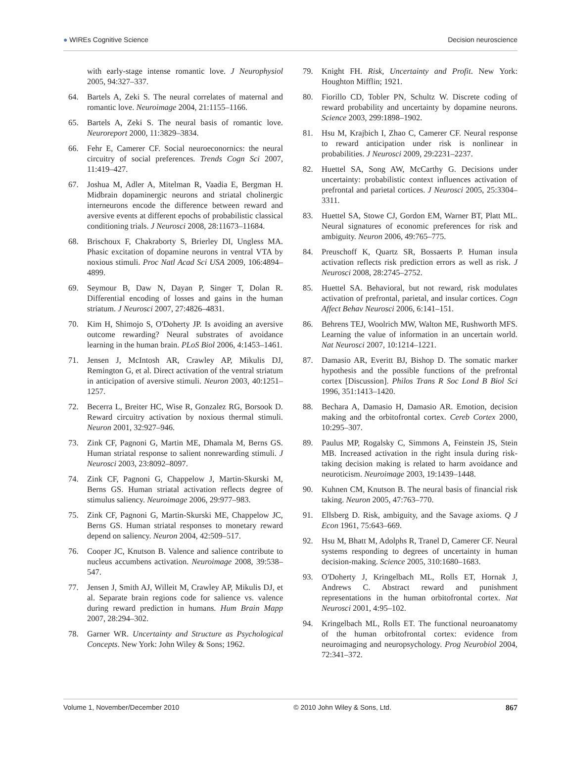● WIREs Cognitive Science Decision neuroscience
with early-stage intense romantic love. J Neurophysiol 2005, 94:327–337.
64. Bartels A, Zeki S. The neural correlates of maternal and romantic love. Neuroimage 2004, 21:1155–1166.
65. Bartels A, Zeki S. The neural basis of romantic love. Neuroreport 2000, 11:3829–3834.
66. Fehr E, Camerer CF. Social neuroeconornics: the neural circuitry of social preferences. Trends Cogn Sci 2007, 11:419–427.
67. Joshua M, Adler A, Mitelman R, Vaadia E, Bergman H. Midbrain dopaminergic neurons and striatal cholinergic interneurons encode the difference between reward and aversive events at different epochs of probabilistic classical conditioning trials. J Neurosci 2008, 28:11673–11684.
68. Brischoux F, Chakraborty S, Brierley DI, Ungless MA. Phasic excitation of dopamine neurons in ventral VTA by noxious stimuli. Proc Natl Acad Sci USA 2009, 106:4894–4899.
69. Seymour B, Daw N, Dayan P, Singer T, Dolan R. Differential encoding of losses and gains in the human striatum. J Neurosci 2007, 27:4826–4831.
70. Kim H, Shimojo S, O'Doherty JP. Is avoiding an aversive outcome rewarding? Neural substrates of avoidance learning in the human brain. PLoS Biol 2006, 4:1453–1461.
71. Jensen J, McIntosh AR, Crawley AP, Mikulis DJ, Remington G, et al. Direct activation of the ventral striatum in anticipation of aversive stimuli. Neuron 2003, 40:1251–1257.
72. Becerra L, Breiter HC, Wise R, Gonzalez RG, Borsook D. Reward circuitry activation by noxious thermal stimuli. Neuron 2001, 32:927–946.
73. Zink CF, Pagnoni G, Martin ME, Dhamala M, Berns GS. Human striatal response to salient nonrewarding stimuli. J Neurosci 2003, 23:8092–8097.
74. Zink CF, Pagnoni G, Chappelow J, Martin-Skurski M, Berns GS. Human striatal activation reflects degree of stimulus saliency. Neuroimage 2006, 29:977–983.
75. Zink CF, Pagnoni G, Martin-Skurski ME, Chappelow JC, Berns GS. Human striatal responses to monetary reward depend on saliency. Neuron 2004, 42:509–517.
76. Cooper JC, Knutson B. Valence and salience contribute to nucleus accumbens activation. Neuroimage 2008, 39:538–547.
77. Jensen J, Smith AJ, Willeit M, Crawley AP, Mikulis DJ, et al. Separate brain regions code for salience vs. valence during reward prediction in humans. Hum Brain Mapp 2007, 28:294–302.
78. Garner WR. Uncertainty and Structure as Psychological Concepts. New York: John Wiley & Sons; 1962.
79. Knight FH. Risk, Uncertainty and Profit. New York: Houghton Mifflin; 1921.
80. Fiorillo CD, Tobler PN, Schultz W. Discrete coding of reward probability and uncertainty by dopamine neurons. Science 2003, 299:1898–1902.
81. Hsu M, Krajbich I, Zhao C, Camerer CF. Neural response to reward anticipation under risk is nonlinear in probabilities. J Neurosci 2009, 29:2231–2237.
82. Huettel SA, Song AW, McCarthy G. Decisions under uncertainty: probabilistic context influences activation of prefrontal and parietal cortices. J Neurosci 2005, 25:3304–3311.
83. Huettel SA, Stowe CJ, Gordon EM, Warner BT, Platt ML. Neural signatures of economic preferences for risk and ambiguity. Neuron 2006, 49:765–775.
84. Preuschoff K, Quartz SR, Bossaerts P. Human insula activation reflects risk prediction errors as well as risk. J Neurosci 2008, 28:2745–2752.
85. Huettel SA. Behavioral, but not reward, risk modulates activation of prefrontal, parietal, and insular cortices. Cogn Affect Behav Neurosci 2006, 6:141–151.
86. Behrens TEJ, Woolrich MW, Walton ME, Rushworth MFS. Learning the value of information in an uncertain world. Nat Neurosci 2007, 10:1214–1221.
87. Damasio AR, Everitt BJ, Bishop D. The somatic marker hypothesis and the possible functions of the prefrontal cortex [Discussion]. Philos Trans R Soc Lond B Biol Sci 1996, 351:1413–1420.
88. Bechara A, Damasio H, Damasio AR. Emotion, decision making and the orbitofrontal cortex. Cereb Cortex 2000, 10:295–307.
89. Paulus MP, Rogalsky C, Simmons A, Feinstein JS, Stein MB. Increased activation in the right insula during risk-taking decision making is related to harm avoidance and neuroticism. Neuroimage 2003, 19:1439–1448.
90. Kuhnen CM, Knutson B. The neural basis of financial risk taking. Neuron 2005, 47:763–770.
91. Ellsberg D. Risk, ambiguity, and the Savage axioms. Q J Econ 1961, 75:643–669.
92. Hsu M, Bhatt M, Adolphs R, Tranel D, Camerer CF. Neural systems responding to degrees of uncertainty in human decision-making. Science 2005, 310:1680–1683.
93. O'Doherty J, Kringelbach ML, Rolls ET, Hornak J, Andrews C. Abstract reward and punishment representations in the human orbitofrontal cortex. Nat Neurosci 2001, 4:95–102.
94. Kringelbach ML, Rolls ET. The functional neuroanatomy of the human orbitofrontal cortex: evidence from neuroimaging and neuropsychology. Prog Neurobiol 2004, 72:341–372.
Volume 1, November/December 2010 © 2010 John Wiley & Sons, Ltd. 867